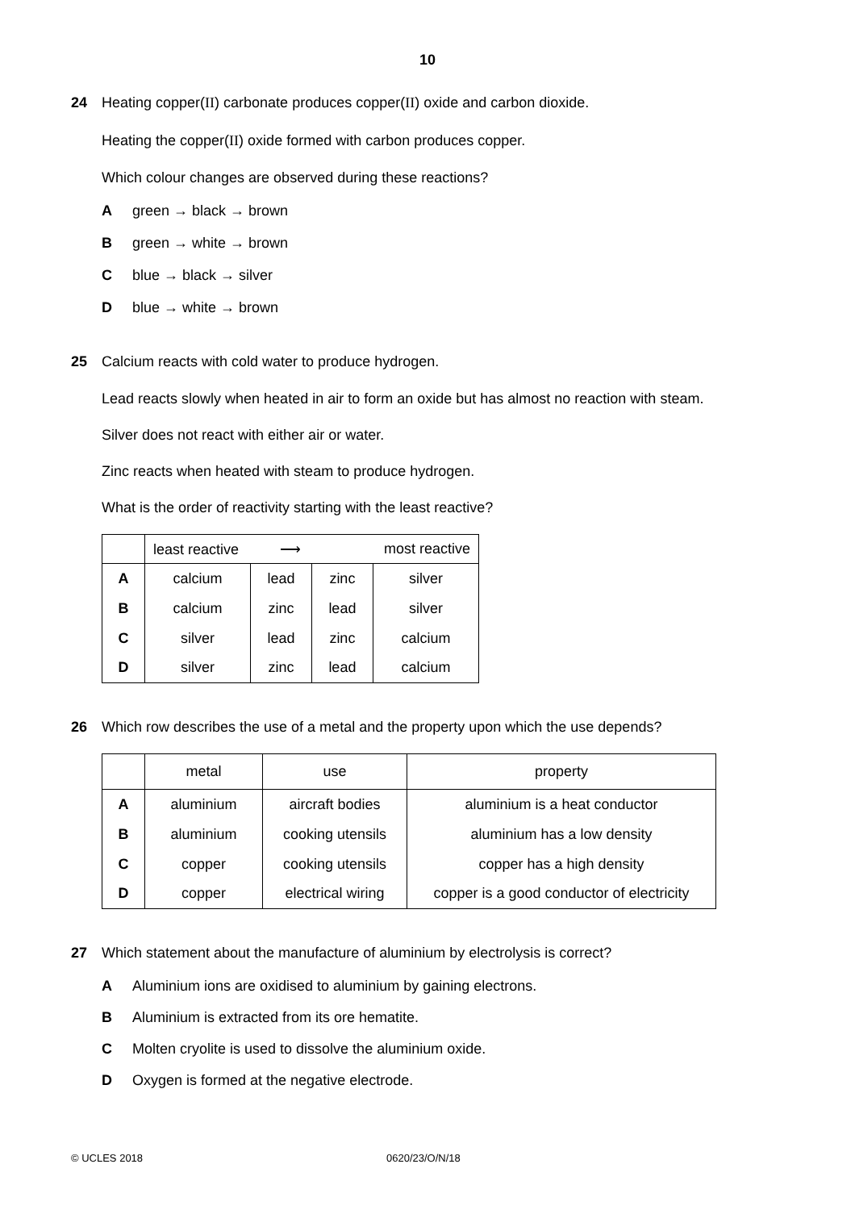10
24
Heating copper(II) carbonate produces copper(II) oxide and carbon dioxide.
Heating the copper(II) oxide formed with carbon produces copper.
Which colour changes are observed during these reactions?
Agreen → black → brown
Bgreen → white → brown
Cblue → black → silver
Dblue → white → brown
25
Calcium reacts with cold water to produce hydrogen.
Lead reacts slowly when heated in air to form an oxide but has almost no reaction with steam.
Silver does not react with either air or water.
Zinc reacts when heated with steam to produce hydrogen.
What is the order of reactivity starting with the least reactive?
| | least reactive ⟶ most reactive | | | |
| A | calcium | lead | zinc | silver |
| B | calcium | zinc | lead | silver |
| C | silver | lead | zinc | calcium |
| D | silver | zinc | lead | calcium |
26
Which row describes the use of a metal and the property upon which the use depends?
| | metal | use | property |
| A | aluminium | aircraft bodies | aluminium is a heat conductor |
| B | aluminium | cooking utensils | aluminium has a low density |
| C | copper | cooking utensils | copper has a high density |
| D | copper | electrical wiring | copper is a good conductor of electricity |
27
Which statement about the manufacture of aluminium by electrolysis is correct?
A Aluminium ions are oxidised to aluminium by gaining electrons.
B Aluminium is extracted from its ore hematite.
C Molten cryolite is used to dissolve the aluminium oxide.
D Oxygen is formed at the negative electrode.
© UCLES 2018 0620/23/O/N/18